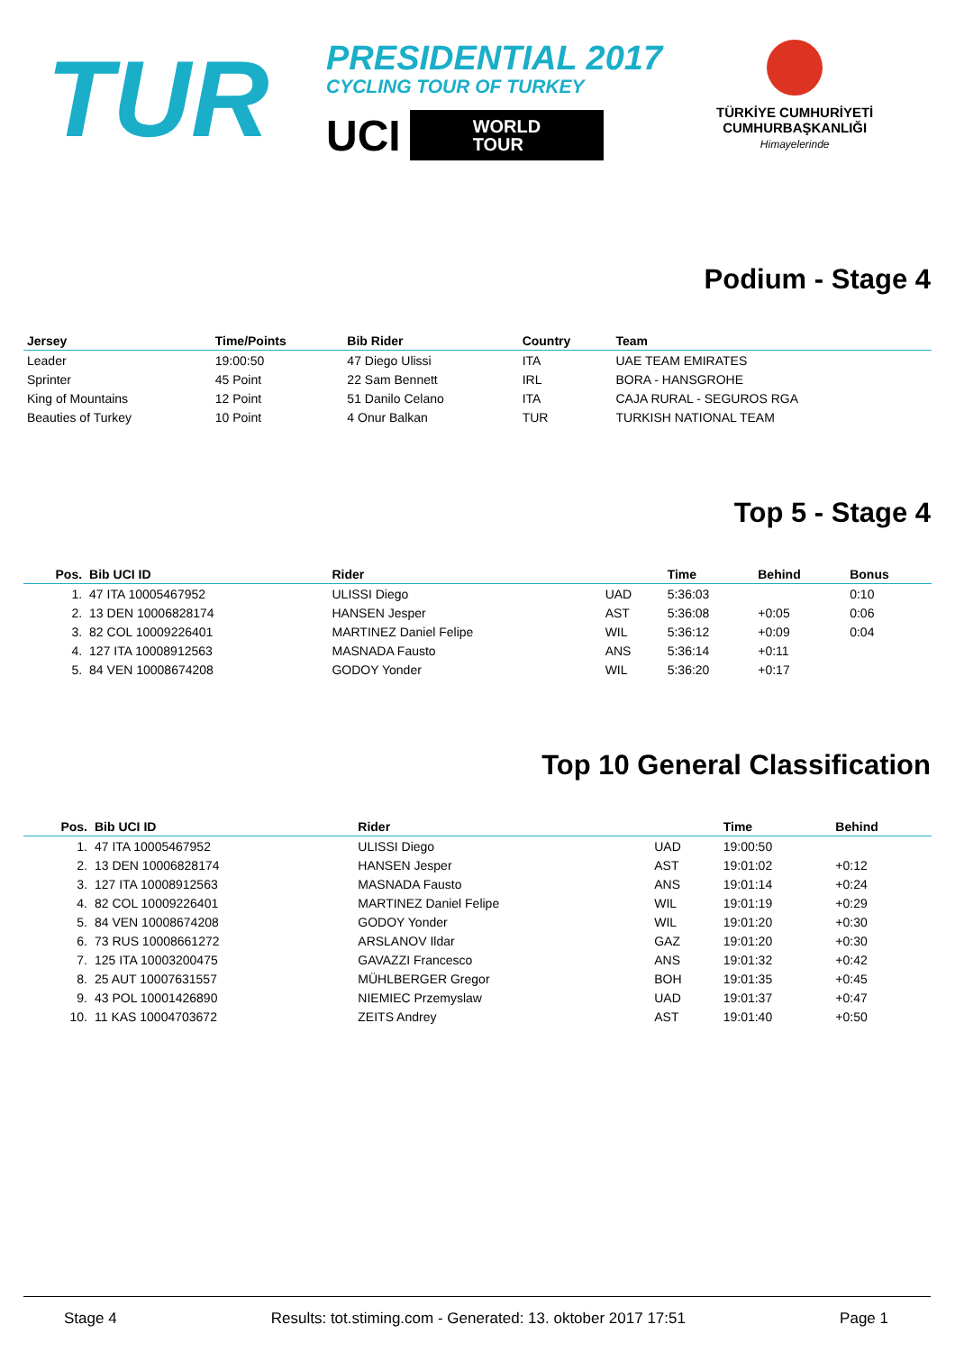TUR
PRESIDENTIAL 2017
CYCLING TOUR OF TURKEY
UCI
WORLD
TOUR
TÜRKİYE CUMHURİYETİ
CUMHURBAŞKANLIĞI
Himayelerinde
Podium - Stage 4
| Jersey | Time/Points | Bib Rider | Country | Team |
| --- | --- | --- | --- | --- |
| Leader | 19:00:50 | 47 Diego Ulissi | ITA | UAE TEAM EMIRATES |
| Sprinter | 45 Point | 22 Sam Bennett | IRL | BORA - HANSGROHE |
| King of Mountains | 12 Point | 51 Danilo Celano | ITA | CAJA RURAL - SEGUROS RGA |
| Beauties of Turkey | 10 Point | 4 Onur Balkan | TUR | TURKISH NATIONAL TEAM |
Top 5 - Stage 4
| Pos. | Bib UCI ID | Rider | | Time | Behind | Bonus |
| --- | --- | --- | --- | --- | --- | --- |
| 1. | 47 ITA 10005467952 | ULISSI Diego | UAD | 5:36:03 | | 0:10 |
| 2. | 13 DEN 10006828174 | HANSEN Jesper | AST | 5:36:08 | +0:05 | 0:06 |
| 3. | 82 COL 10009226401 | MARTINEZ Daniel Felipe | WIL | 5:36:12 | +0:09 | 0:04 |
| 4. | 127 ITA 10008912563 | MASNADA Fausto | ANS | 5:36:14 | +0:11 | |
| 5. | 84 VEN 10008674208 | GODOY Yonder | WIL | 5:36:20 | +0:17 | |
Top 10 General Classification
| Pos. | Bib UCI ID | Rider | | Time | Behind |
| --- | --- | --- | --- | --- | --- |
| 1. | 47 ITA 10005467952 | ULISSI Diego | UAD | 19:00:50 | |
| 2. | 13 DEN 10006828174 | HANSEN Jesper | AST | 19:01:02 | +0:12 |
| 3. | 127 ITA 10008912563 | MASNADA Fausto | ANS | 19:01:14 | +0:24 |
| 4. | 82 COL 10009226401 | MARTINEZ Daniel Felipe | WIL | 19:01:19 | +0:29 |
| 5. | 84 VEN 10008674208 | GODOY Yonder | WIL | 19:01:20 | +0:30 |
| 6. | 73 RUS 10008661272 | ARSLANOV Ildar | GAZ | 19:01:20 | +0:30 |
| 7. | 125 ITA 10003200475 | GAVAZZI Francesco | ANS | 19:01:32 | +0:42 |
| 8. | 25 AUT 10007631557 | MÜHLBERGER Gregor | BOH | 19:01:35 | +0:45 |
| 9. | 43 POL 10001426890 | NIEMIEC Przemyslaw | UAD | 19:01:37 | +0:47 |
| 10. | 11 KAS 10004703672 | ZEITS Andrey | AST | 19:01:40 | +0:50 |
Stage 4 Results: tot.stiming.com - Generated: 13. oktober 2017 17:51 Page 1